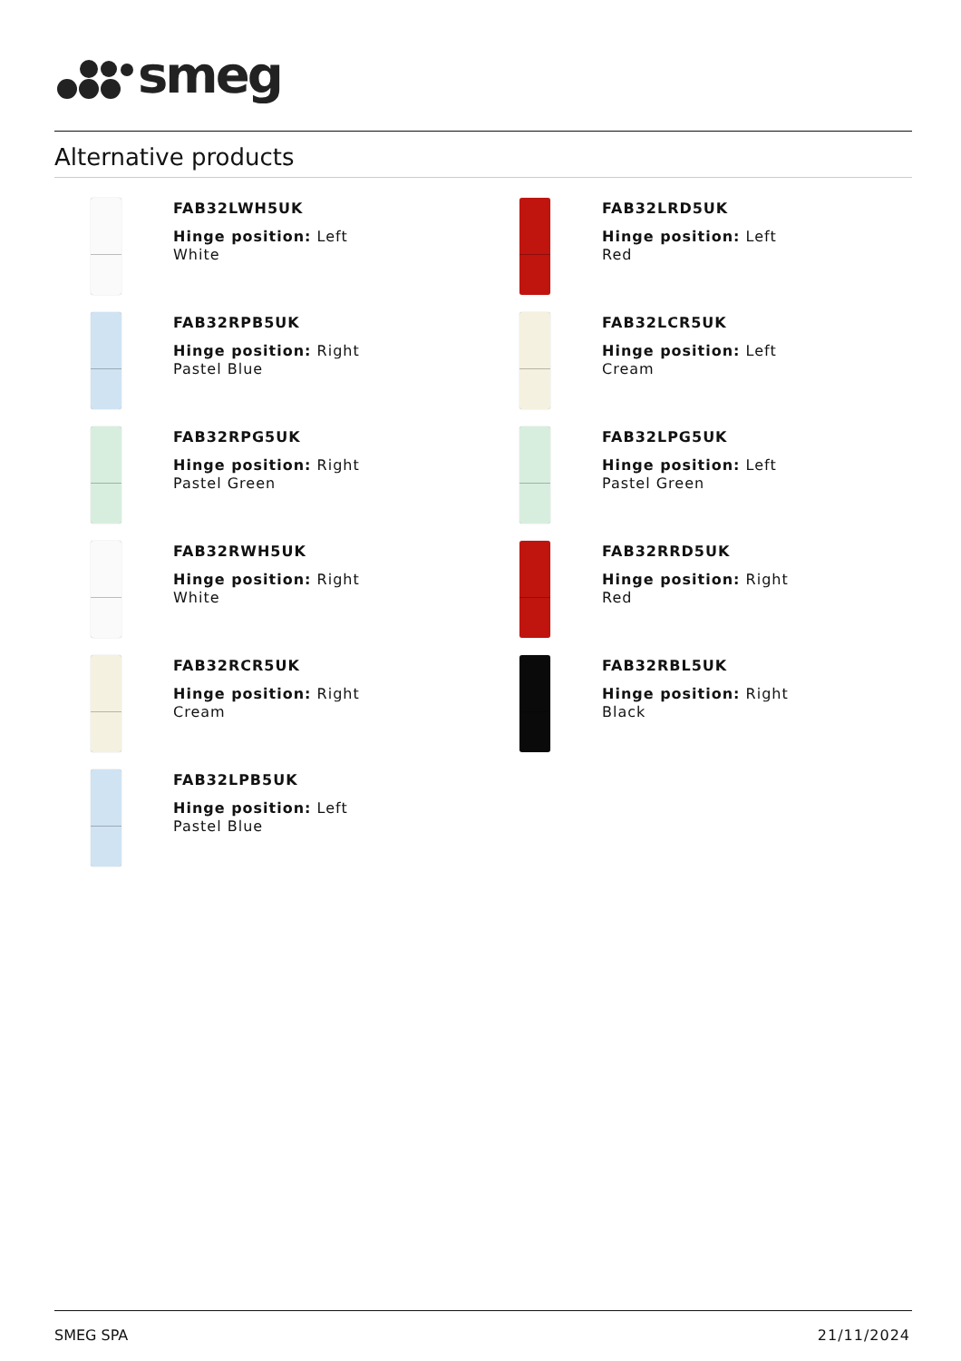smeg
Alternative products
FAB32LWH5UK
Hinge position: Left
White
FAB32LRD5UK
Hinge position: Left
Red
FAB32RPB5UK
Hinge position: Right
Pastel Blue
FAB32LCR5UK
Hinge position: Left
Cream
FAB32RPG5UK
Hinge position: Right
Pastel Green
FAB32LPG5UK
Hinge position: Left
Pastel Green
FAB32RWH5UK
Hinge position: Right
White
FAB32RRD5UK
Hinge position: Right
Red
FAB32RCR5UK
Hinge position: Right
Cream
FAB32RBL5UK
Hinge position: Right
Black
FAB32LPB5UK
Hinge position: Left
Pastel Blue
SMEG SPA 21/11/2024